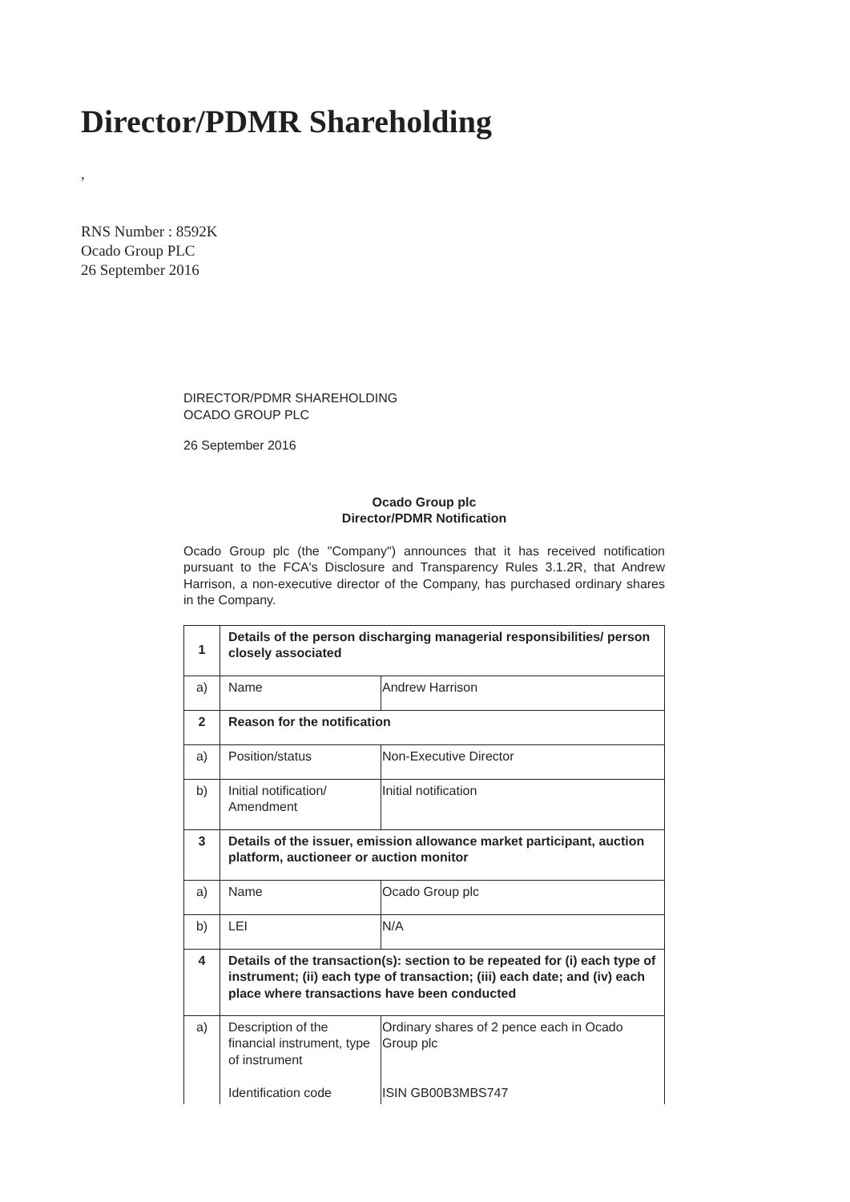Director/PDMR Shareholding
,
RNS Number : 8592K
Ocado Group PLC
26 September 2016
DIRECTOR/PDMR SHAREHOLDING
OCADO GROUP PLC
26 September 2016
Ocado Group plc
Director/PDMR Notification
Ocado Group plc (the "Company") announces that it has received notification pursuant to the FCA's Disclosure and Transparency Rules 3.1.2R, that Andrew Harrison, a non-executive director of the Company, has purchased ordinary shares in the Company.
| 1 | Details of the person discharging managerial responsibilities/ person closely associated | |
| a) | Name | Andrew Harrison |
| 2 | Reason for the notification | |
| a) | Position/status | Non-Executive Director |
| b) | Initial notification/ Amendment | Initial notification |
| 3 | Details of the issuer, emission allowance market participant, auction platform, auctioneer or auction monitor | |
| a) | Name | Ocado Group plc |
| b) | LEI | N/A |
| 4 | Details of the transaction(s): section to be repeated for (i) each type of instrument; (ii) each type of transaction; (iii) each date; and (iv) each place where transactions have been conducted | |
| a) | Description of the financial instrument, type of instrument Identification code | Ordinary shares of 2 pence each in Ocado Group plc ISIN GB00B3MBS747 |